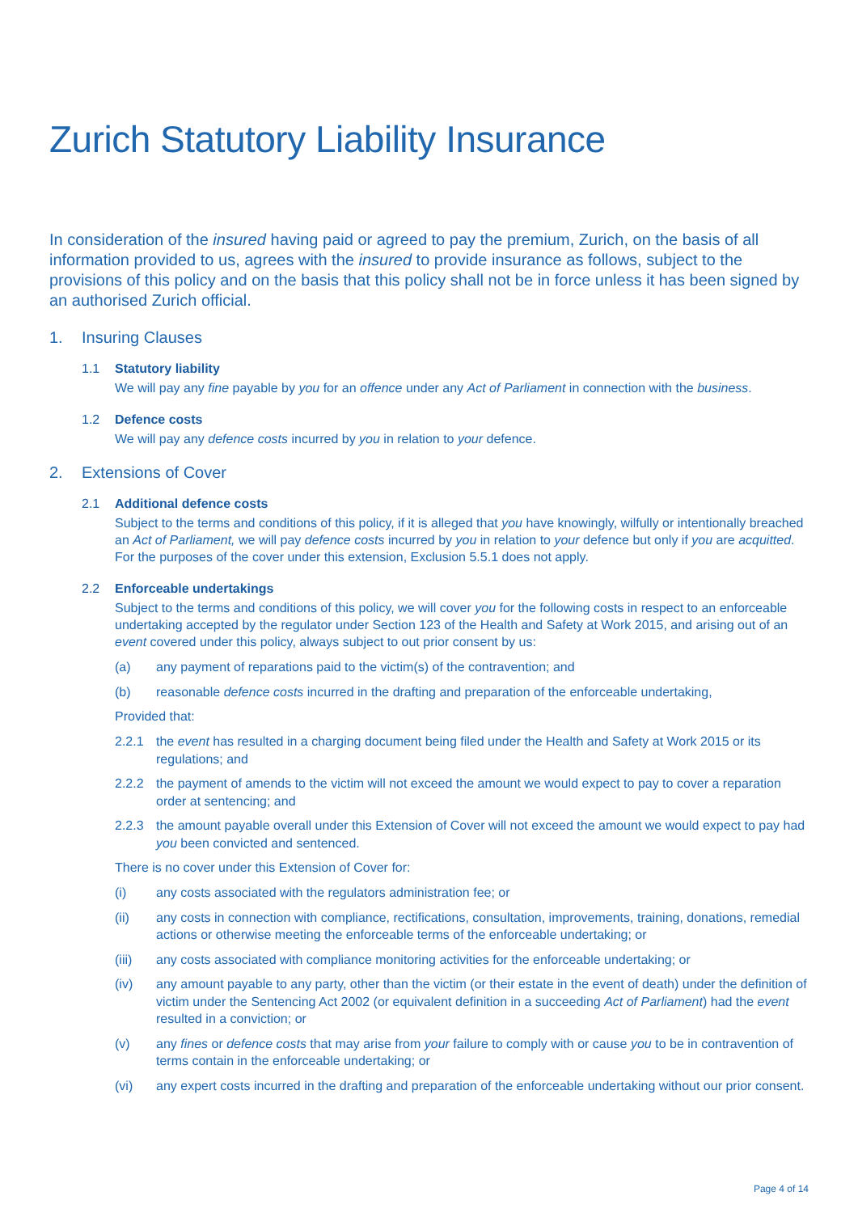Zurich Statutory Liability Insurance
In consideration of the insured having paid or agreed to pay the premium, Zurich, on the basis of all information provided to us, agrees with the insured to provide insurance as follows, subject to the provisions of this policy and on the basis that this policy shall not be in force unless it has been signed by an authorised Zurich official.
1. Insuring Clauses
1.1 Statutory liability
We will pay any fine payable by you for an offence under any Act of Parliament in connection with the business.
1.2 Defence costs
We will pay any defence costs incurred by you in relation to your defence.
2. Extensions of Cover
2.1 Additional defence costs
Subject to the terms and conditions of this policy, if it is alleged that you have knowingly, wilfully or intentionally breached an Act of Parliament, we will pay defence costs incurred by you in relation to your defence but only if you are acquitted. For the purposes of the cover under this extension, Exclusion 5.5.1 does not apply.
2.2 Enforceable undertakings
Subject to the terms and conditions of this policy, we will cover you for the following costs in respect to an enforceable undertaking accepted by the regulator under Section 123 of the Health and Safety at Work 2015, and arising out of an event covered under this policy, always subject to out prior consent by us:
(a) any payment of reparations paid to the victim(s) of the contravention; and
(b) reasonable defence costs incurred in the drafting and preparation of the enforceable undertaking,
Provided that:
2.2.1 the event has resulted in a charging document being filed under the Health and Safety at Work 2015 or its regulations; and
2.2.2 the payment of amends to the victim will not exceed the amount we would expect to pay to cover a reparation order at sentencing; and
2.2.3 the amount payable overall under this Extension of Cover will not exceed the amount we would expect to pay had you been convicted and sentenced.
There is no cover under this Extension of Cover for:
(i) any costs associated with the regulators administration fee; or
(ii) any costs in connection with compliance, rectifications, consultation, improvements, training, donations, remedial actions or otherwise meeting the enforceable terms of the enforceable undertaking; or
(iii) any costs associated with compliance monitoring activities for the enforceable undertaking; or
(iv) any amount payable to any party, other than the victim (or their estate in the event of death) under the definition of victim under the Sentencing Act 2002 (or equivalent definition in a succeeding Act of Parliament) had the event resulted in a conviction; or
(v) any fines or defence costs that may arise from your failure to comply with or cause you to be in contravention of terms contain in the enforceable undertaking; or
(vi) any expert costs incurred in the drafting and preparation of the enforceable undertaking without our prior consent.
Page 4 of 14